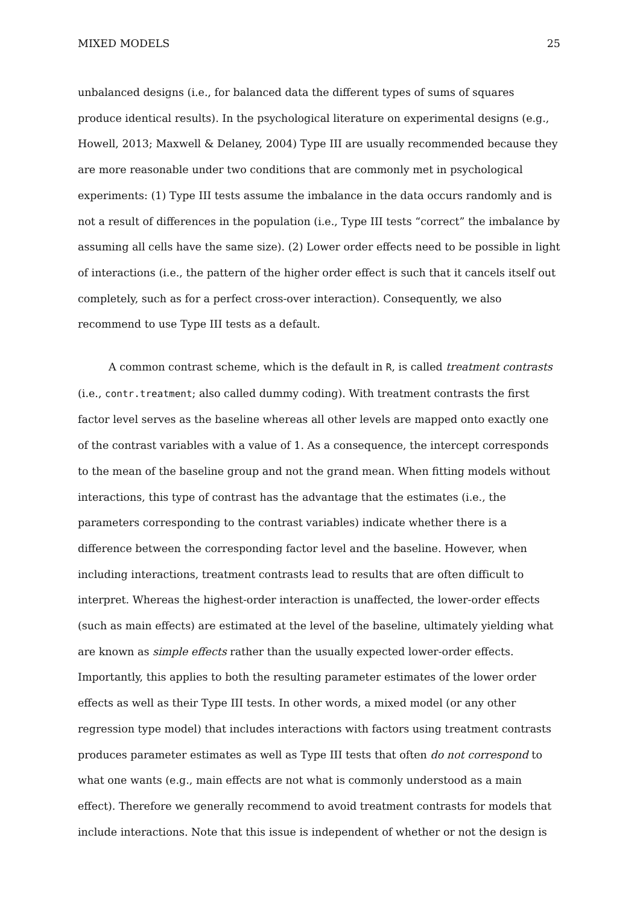MIXED MODELS 25
unbalanced designs (i.e., for balanced data the different types of sums of squares produce identical results). In the psychological literature on experimental designs (e.g., Howell, 2013; Maxwell & Delaney, 2004) Type III are usually recommended because they are more reasonable under two conditions that are commonly met in psychological experiments: (1) Type III tests assume the imbalance in the data occurs randomly and is not a result of differences in the population (i.e., Type III tests “correct” the imbalance by assuming all cells have the same size). (2) Lower order effects need to be possible in light of interactions (i.e., the pattern of the higher order effect is such that it cancels itself out completely, such as for a perfect cross-over interaction). Consequently, we also recommend to use Type III tests as a default.
A common contrast scheme, which is the default in R, is called treatment contrasts (i.e., contr.treatment; also called dummy coding). With treatment contrasts the first factor level serves as the baseline whereas all other levels are mapped onto exactly one of the contrast variables with a value of 1. As a consequence, the intercept corresponds to the mean of the baseline group and not the grand mean. When fitting models without interactions, this type of contrast has the advantage that the estimates (i.e., the parameters corresponding to the contrast variables) indicate whether there is a difference between the corresponding factor level and the baseline. However, when including interactions, treatment contrasts lead to results that are often difficult to interpret. Whereas the highest-order interaction is unaffected, the lower-order effects (such as main effects) are estimated at the level of the baseline, ultimately yielding what are known as simple effects rather than the usually expected lower-order effects. Importantly, this applies to both the resulting parameter estimates of the lower order effects as well as their Type III tests. In other words, a mixed model (or any other regression type model) that includes interactions with factors using treatment contrasts produces parameter estimates as well as Type III tests that often do not correspond to what one wants (e.g., main effects are not what is commonly understood as a main effect). Therefore we generally recommend to avoid treatment contrasts for models that include interactions. Note that this issue is independent of whether or not the design is